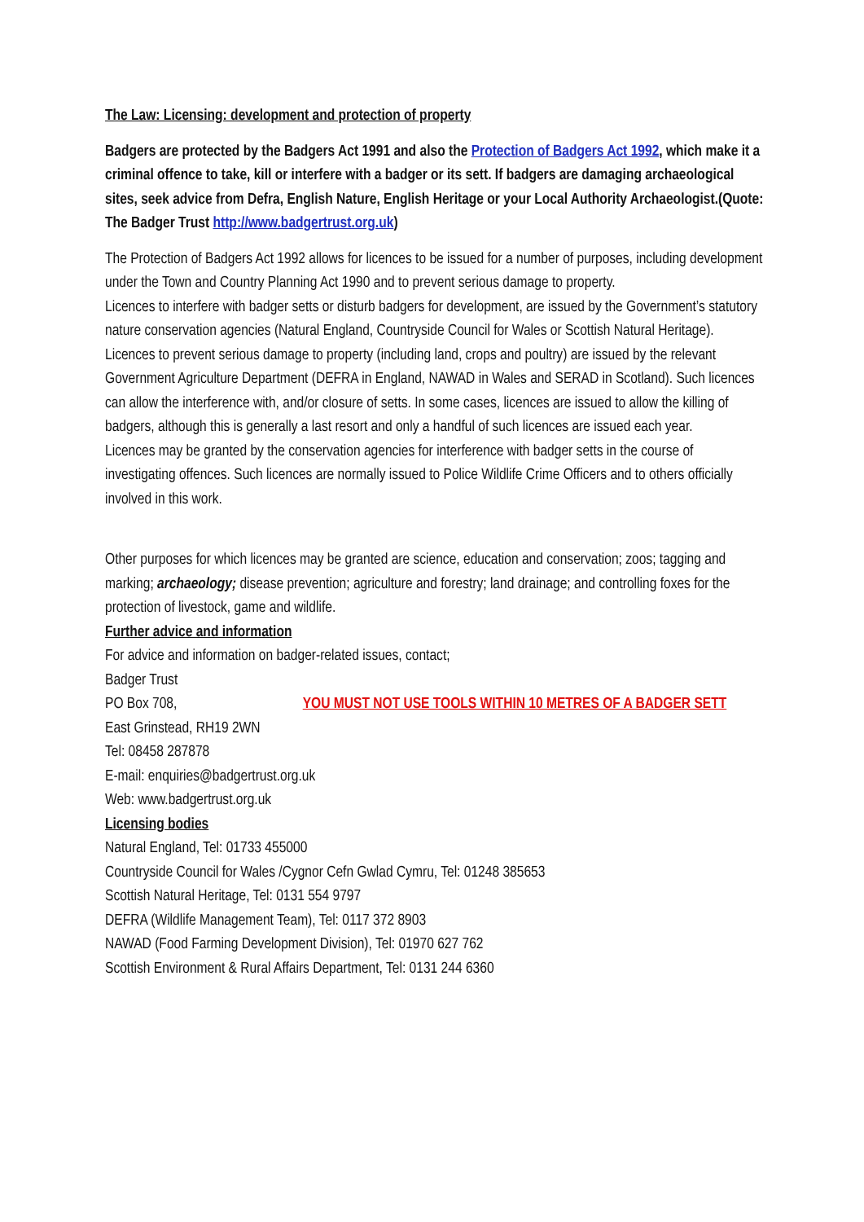The Law: Licensing: development and protection of property
Badgers are protected by the Badgers Act 1991 and also the Protection of Badgers Act 1992, which make it a criminal offence to take, kill or interfere with a badger or its sett. If badgers are damaging archaeological sites, seek advice from Defra, English Nature, English Heritage or your Local Authority Archaeologist.(Quote: The Badger Trust http://www.badgertrust.org.uk)
The Protection of Badgers Act 1992 allows for licences to be issued for a number of purposes, including development under the Town and Country Planning Act 1990 and to prevent serious damage to property.
Licences to interfere with badger setts or disturb badgers for development, are issued by the Government’s statutory nature conservation agencies (Natural England, Countryside Council for Wales or Scottish Natural Heritage).
Licences to prevent serious damage to property (including land, crops and poultry) are issued by the relevant Government Agriculture Department (DEFRA in England, NAWAD in Wales and SERAD in Scotland). Such licences can allow the interference with, and/or closure of setts. In some cases, licences are issued to allow the killing of badgers, although this is generally a last resort and only a handful of such licences are issued each year.
Licences may be granted by the conservation agencies for interference with badger setts in the course of investigating offences. Such licences are normally issued to Police Wildlife Crime Officers and to others officially involved in this work.
Other purposes for which licences may be granted are science, education and conservation; zoos; tagging and marking; archaeology; disease prevention; agriculture and forestry; land drainage; and controlling foxes for the protection of livestock, game and wildlife.
Further advice and information
For advice and information on badger-related issues, contact;
Badger Trust
PO Box 708, YOU MUST NOT USE TOOLS WITHIN 10 METRES OF A BADGER SETT
East Grinstead, RH19 2WN
Tel: 08458 287878
E-mail: enquiries@badgertrust.org.uk
Web: www.badgertrust.org.uk
Licensing bodies
Natural England, Tel: 01733 455000
Countryside Council for Wales /Cygnor Cefn Gwlad Cymru, Tel: 01248 385653
Scottish Natural Heritage, Tel: 0131 554 9797
DEFRA (Wildlife Management Team), Tel: 0117 372 8903
NAWAD (Food Farming Development Division), Tel: 01970 627 762
Scottish Environment & Rural Affairs Department, Tel: 0131 244 6360